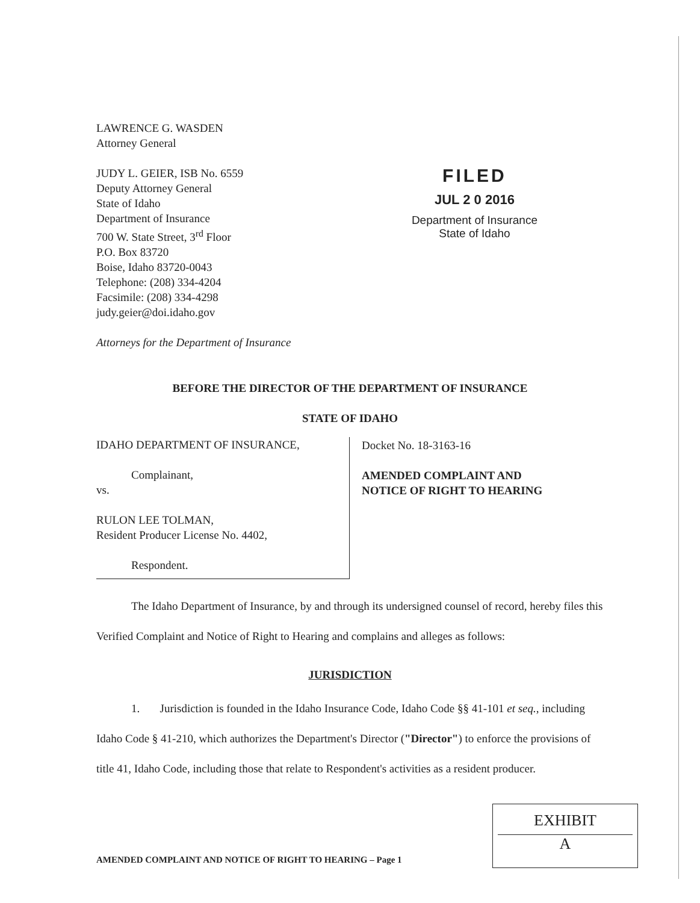LAWRENCE G. WASDEN
Attorney General
JUDY L. GEIER, ISB No. 6559
Deputy Attorney General
State of Idaho
Department of Insurance
700 W. State Street, 3<sup>rd</sup> Floor
P.O. Box 83720
Boise, Idaho 83720-0043
Telephone: (208) 334-4204
Facsimile: (208) 334-4298
judy.geier@doi.idaho.gov
Attorneys for the Department of Insurance
FILED
JUL 2 0 2016
Department of Insurance
State of Idaho
BEFORE THE DIRECTOR OF THE DEPARTMENT OF INSURANCE
STATE OF IDAHO
| IDAHO DEPARTMENT OF INSURANCE, Complainant, vs. RULON LEE TOLMAN, Resident Producer License No. 4402, Respondent. | Docket No. 18-3163-16 AMENDED COMPLAINT AND NOTICE OF RIGHT TO HEARING |
The Idaho Department of Insurance, by and through its undersigned counsel of record, hereby files this Verified Complaint and Notice of Right to Hearing and complains and alleges as follows:
JURISDICTION
1. Jurisdiction is founded in the Idaho Insurance Code, Idaho Code §§ 41-101 et seq., including Idaho Code § 41-210, which authorizes the Department's Director ("Director") to enforce the provisions of title 41, Idaho Code, including those that relate to Respondent's activities as a resident producer.
EXHIBIT
A
AMENDED COMPLAINT AND NOTICE OF RIGHT TO HEARING – Page 1